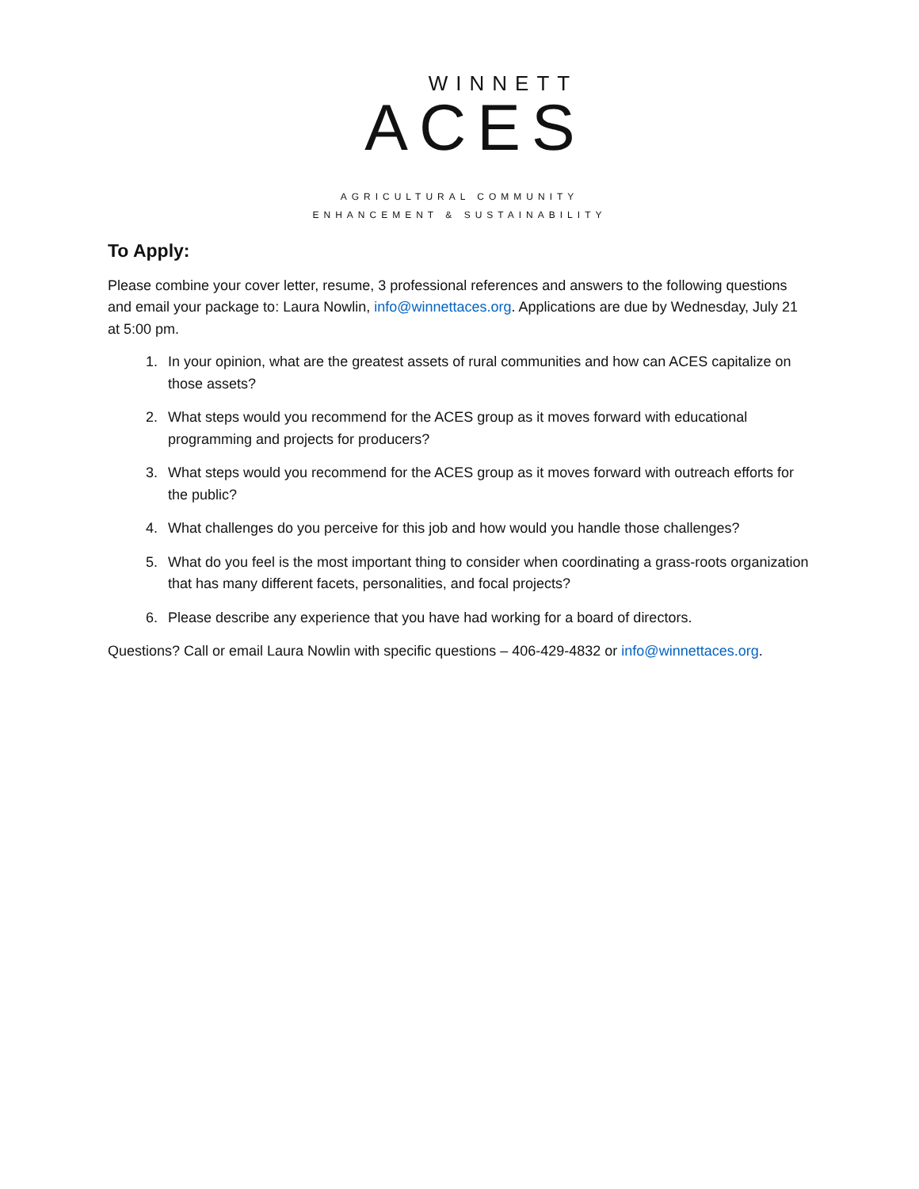WINNETT
ACES
AGRICULTURAL COMMUNITY
ENHANCEMENT & SUSTAINABILITY
To Apply:
Please combine your cover letter, resume, 3 professional references and answers to the following questions and email your package to: Laura Nowlin, info@winnettaces.org. Applications are due by Wednesday, July 21 at 5:00 pm.
1. In your opinion, what are the greatest assets of rural communities and how can ACES capitalize on those assets?
2. What steps would you recommend for the ACES group as it moves forward with educational programming and projects for producers?
3. What steps would you recommend for the ACES group as it moves forward with outreach efforts for the public?
4. What challenges do you perceive for this job and how would you handle those challenges?
5. What do you feel is the most important thing to consider when coordinating a grass-roots organization that has many different facets, personalities, and focal projects?
6. Please describe any experience that you have had working for a board of directors.
Questions? Call or email Laura Nowlin with specific questions – 406-429-4832 or info@winnettaces.org.